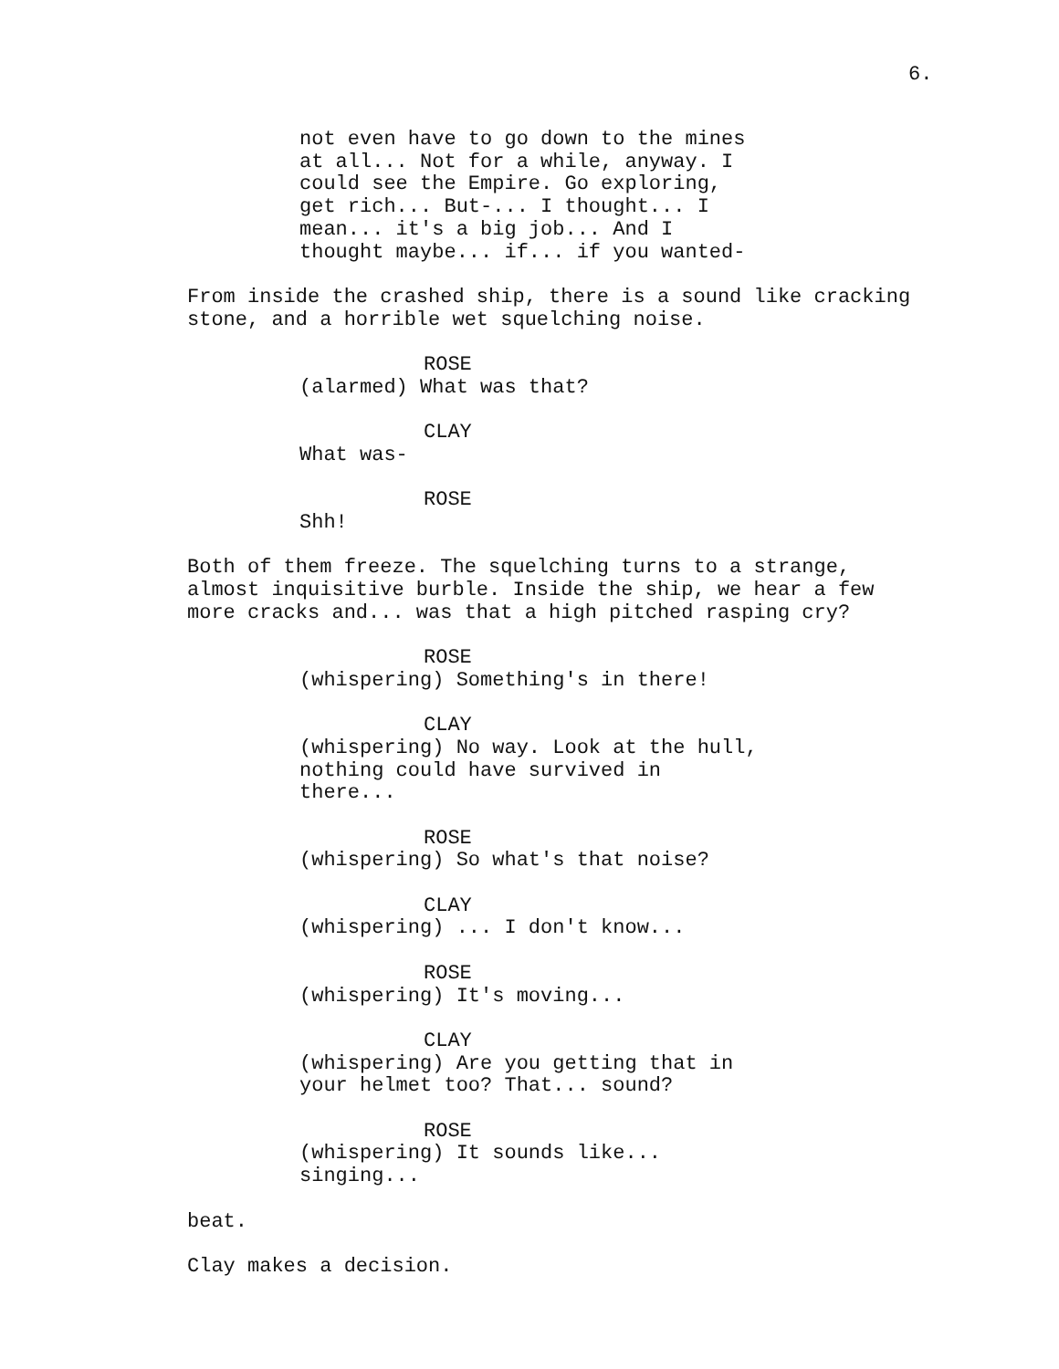6.
not even have to go down to the mines at all... Not for a while, anyway. I could see the Empire. Go exploring, get rich... But-... I thought... I mean... it's a big job... And I thought maybe... if... if you wanted-
From inside the crashed ship, there is a sound like cracking stone, and a horrible wet squelching noise.
ROSE
(alarmed) What was that?
CLAY
What was-
ROSE
Shh!
Both of them freeze. The squelching turns to a strange, almost inquisitive burble. Inside the ship, we hear a few more cracks and... was that a high pitched rasping cry?
ROSE
(whispering) Something's in there!
CLAY
(whispering) No way. Look at the hull, nothing could have survived in there...
ROSE
(whispering) So what's that noise?
CLAY
(whispering) ... I don't know...
ROSE
(whispering) It's moving...
CLAY
(whispering) Are you getting that in your helmet too? That... sound?
ROSE
(whispering) It sounds like... singing...
beat.
Clay makes a decision.